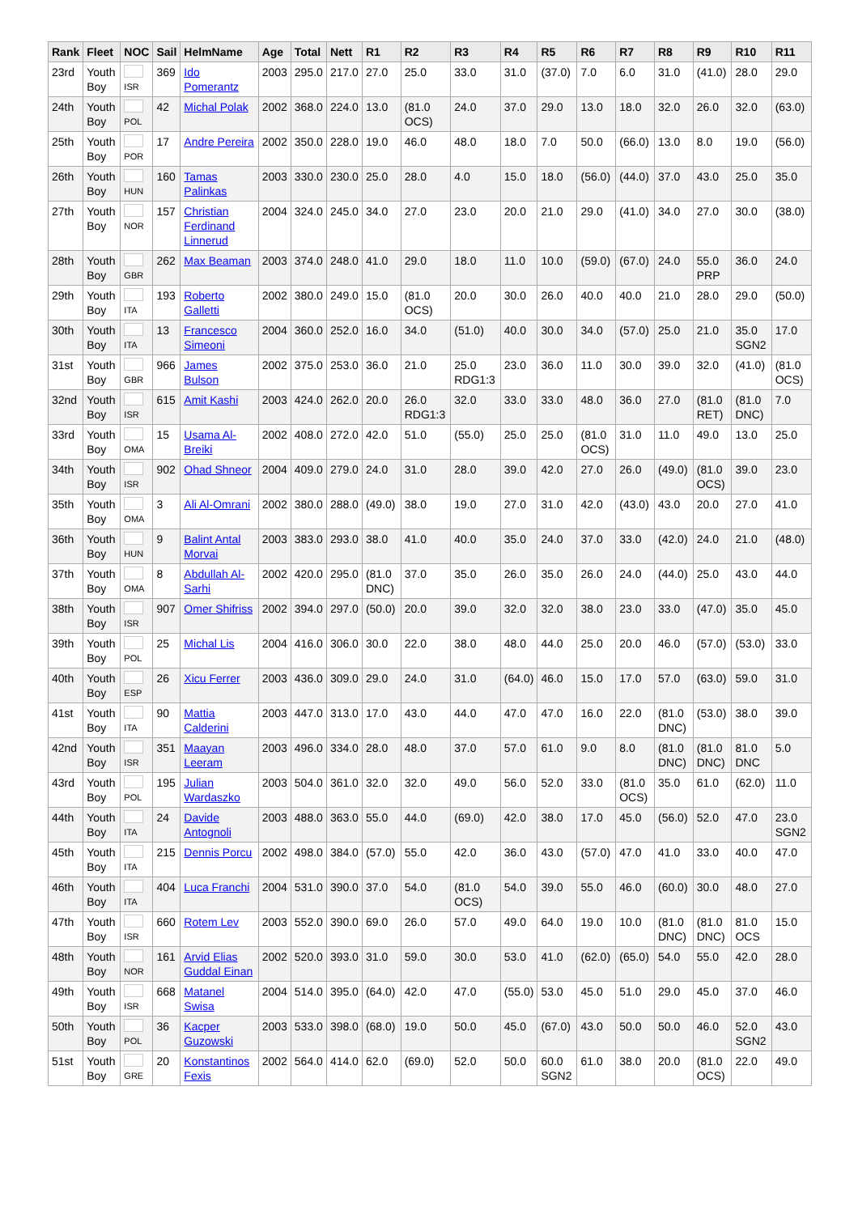| Rank | Fleet | NOC | Sail | HelmName | Age | Total | Nett | R1 | R2 | R3 | R4 | R5 | R6 | R7 | R8 | R9 | R10 | R11 |
| --- | --- | --- | --- | --- | --- | --- | --- | --- | --- | --- | --- | --- | --- | --- | --- | --- | --- | --- |
| 23rd | Youth Boy | ISR | 369 | Ido Pomerantz | 2003 | 295.0 | 217.0 | 27.0 | 25.0 | 33.0 | 31.0 | (37.0) | 7.0 | 6.0 | 31.0 | (41.0) | 28.0 | 29.0 |
| 24th | Youth Boy | POL | 42 | Michal Polak | 2002 | 368.0 | 224.0 | 13.0 | (81.0 OCS) | 24.0 | 37.0 | 29.0 | 13.0 | 18.0 | 32.0 | 26.0 | 32.0 | (63.0) |
| 25th | Youth Boy | POR | 17 | Andre Pereira | 2002 | 350.0 | 228.0 | 19.0 | 46.0 | 48.0 | 18.0 | 7.0 | 50.0 | (66.0) | 13.0 | 8.0 | 19.0 | (56.0) |
| 26th | Youth Boy | HUN | 160 | Tamas Palinkas | 2003 | 330.0 | 230.0 | 25.0 | 28.0 | 4.0 | 15.0 | 18.0 | (56.0) | (44.0) | 37.0 | 43.0 | 25.0 | 35.0 |
| 27th | Youth Boy | NOR | 157 | Christian Ferdinand Linnerud | 2004 | 324.0 | 245.0 | 34.0 | 27.0 | 23.0 | 20.0 | 21.0 | 29.0 | (41.0) | 34.0 | 27.0 | 30.0 | (38.0) |
| 28th | Youth Boy | GBR | 262 | Max Beaman | 2003 | 374.0 | 248.0 | 41.0 | 29.0 | 18.0 | 11.0 | 10.0 | (59.0) | (67.0) | 24.0 | 55.0 PRP | 36.0 | 24.0 |
| 29th | Youth Boy | ITA | 193 | Roberto Galletti | 2002 | 380.0 | 249.0 | 15.0 | (81.0 OCS) | 20.0 | 30.0 | 26.0 | 40.0 | 40.0 | 21.0 | 28.0 | 29.0 | (50.0) |
| 30th | Youth Boy | ITA | 13 | Francesco Simeoni | 2004 | 360.0 | 252.0 | 16.0 | 34.0 | (51.0) | 40.0 | 30.0 | 34.0 | (57.0) | 25.0 | 21.0 | 35.0 SGN2 | 17.0 |
| 31st | Youth Boy | GBR | 966 | James Bulson | 2002 | 375.0 | 253.0 | 36.0 | 21.0 | 25.0 RDG1:3 | 23.0 | 36.0 | 11.0 | 30.0 | 39.0 | 32.0 | (41.0) | (81.0 OCS) |
| 32nd | Youth Boy | ISR | 615 | Amit Kashi | 2003 | 424.0 | 262.0 | 20.0 | 26.0 RDG1:3 | 32.0 | 33.0 | 33.0 | 48.0 | 36.0 | 27.0 | (81.0 RET) | (81.0 DNC) | 7.0 |
| 33rd | Youth Boy | OMA | 15 | Usama Al-Breiki | 2002 | 408.0 | 272.0 | 42.0 | 51.0 | (55.0) | 25.0 | 25.0 | (81.0 OCS) | 31.0 | 11.0 | 49.0 | 13.0 | 25.0 |
| 34th | Youth Boy | ISR | 902 | Ohad Shneor | 2004 | 409.0 | 279.0 | 24.0 | 31.0 | 28.0 | 39.0 | 42.0 | 27.0 | 26.0 | (49.0) | (81.0 OCS) | 39.0 | 23.0 |
| 35th | Youth Boy | OMA | 3 | Ali Al-Omrani | 2002 | 380.0 | 288.0 | (49.0) | 38.0 | 19.0 | 27.0 | 31.0 | 42.0 | (43.0) | 43.0 | 20.0 | 27.0 | 41.0 |
| 36th | Youth Boy | HUN | 9 | Balint Antal Morvai | 2003 | 383.0 | 293.0 | 38.0 | 41.0 | 40.0 | 35.0 | 24.0 | 37.0 | 33.0 | (42.0) | 24.0 | 21.0 | (48.0) |
| 37th | Youth Boy | OMA | 8 | Abdullah Al-Sarhi | 2002 | 420.0 | 295.0 | (81.0 DNC) | 37.0 | 35.0 | 26.0 | 35.0 | 26.0 | 24.0 | (44.0) | 25.0 | 43.0 | 44.0 |
| 38th | Youth Boy | ISR | 907 | Omer Shifriss | 2002 | 394.0 | 297.0 | (50.0) | 20.0 | 39.0 | 32.0 | 32.0 | 38.0 | 23.0 | 33.0 | (47.0) | 35.0 | 45.0 |
| 39th | Youth Boy | POL | 25 | Michal Lis | 2004 | 416.0 | 306.0 | 30.0 | 22.0 | 38.0 | 48.0 | 44.0 | 25.0 | 20.0 | 46.0 | (57.0) | (53.0) | 33.0 |
| 40th | Youth Boy | ESP | 26 | Xicu Ferrer | 2003 | 436.0 | 309.0 | 29.0 | 24.0 | 31.0 | (64.0) | 46.0 | 15.0 | 17.0 | 57.0 | (63.0) | 59.0 | 31.0 |
| 41st | Youth Boy | ITA | 90 | Mattia Calderini | 2003 | 447.0 | 313.0 | 17.0 | 43.0 | 44.0 | 47.0 | 47.0 | 16.0 | 22.0 | (81.0 DNC) | (53.0) | 38.0 | 39.0 |
| 42nd | Youth Boy | ISR | 351 | Maayan Leeram | 2003 | 496.0 | 334.0 | 28.0 | 48.0 | 37.0 | 57.0 | 61.0 | 9.0 | 8.0 | (81.0 DNC) | (81.0 DNC) | 81.0 DNC | 5.0 |
| 43rd | Youth Boy | POL | 195 | Julian Wardaszko | 2003 | 504.0 | 361.0 | 32.0 | 32.0 | 49.0 | 56.0 | 52.0 | 33.0 | (81.0 OCS) | 35.0 | 61.0 | (62.0) | 11.0 |
| 44th | Youth Boy | ITA | 24 | Davide Antognoli | 2003 | 488.0 | 363.0 | 55.0 | 44.0 | (69.0) | 42.0 | 38.0 | 17.0 | 45.0 | (56.0) | 52.0 | 47.0 | 23.0 SGN2 |
| 45th | Youth Boy | ITA | 215 | Dennis Porcu | 2002 | 498.0 | 384.0 | (57.0) | 55.0 | 42.0 | 36.0 | 43.0 | (57.0) | 47.0 | 41.0 | 33.0 | 40.0 | 47.0 |
| 46th | Youth Boy | ITA | 404 | Luca Franchi | 2004 | 531.0 | 390.0 | 37.0 | 54.0 | (81.0 OCS) | 54.0 | 39.0 | 55.0 | 46.0 | (60.0) | 30.0 | 48.0 | 27.0 |
| 47th | Youth Boy | ISR | 660 | Rotem Lev | 2003 | 552.0 | 390.0 | 69.0 | 26.0 | 57.0 | 49.0 | 64.0 | 19.0 | 10.0 | (81.0 DNC) | (81.0 DNC) | 81.0 OCS | 15.0 |
| 48th | Youth Boy | NOR | 161 | Arvid Elias Guddal Einan | 2002 | 520.0 | 393.0 | 31.0 | 59.0 | 30.0 | 53.0 | 41.0 | (62.0) | (65.0) | 54.0 | 55.0 | 42.0 | 28.0 |
| 49th | Youth Boy | ISR | 668 | Matanel Swisa | 2004 | 514.0 | 395.0 | (64.0) | 42.0 | 47.0 | (55.0) | 53.0 | 45.0 | 51.0 | 29.0 | 45.0 | 37.0 | 46.0 |
| 50th | Youth Boy | POL | 36 | Kacper Guzowski | 2003 | 533.0 | 398.0 | (68.0) | 19.0 | 50.0 | 45.0 | (67.0) | 43.0 | 50.0 | 50.0 | 46.0 | 52.0 SGN2 | 43.0 |
| 51st | Youth Boy | GRE | 20 | Konstantinos Fexis | 2002 | 564.0 | 414.0 | 62.0 | (69.0) | 52.0 | 50.0 | 60.0 SGN2 | 61.0 | 38.0 | 20.0 | (81.0 OCS) | 22.0 | 49.0 |